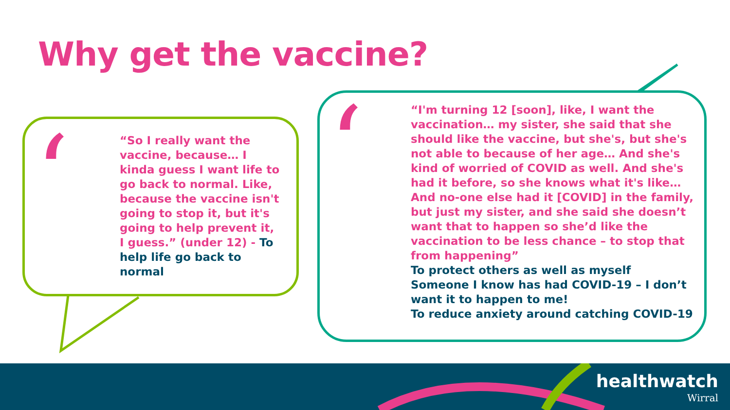Why get the vaccine?
‘ ‘
“So I really want the vaccine, because… I kinda guess I want life to go back to normal. Like, because the vaccine isn't going to stop it, but it's going to help prevent it, I guess.” (under 12) - To help life go back to normal
“I'm turning 12 [soon], like, I want the vaccination… my sister, she said that she should like the vaccine, but she's, but she's not able to because of her age… And she's kind of worried of COVID as well. And she's had it before, so she knows what it's like… And no-one else had it [COVID] in the family, but just my sister, and she said she doesn’t want that to happen so she’d like the vaccination to be less chance – to stop that from happening”
To protect others as well as myself
Someone I know has had COVID-19 – I don’t want it to happen to me!
To reduce anxiety around catching COVID-19
healthwatch
Wirral